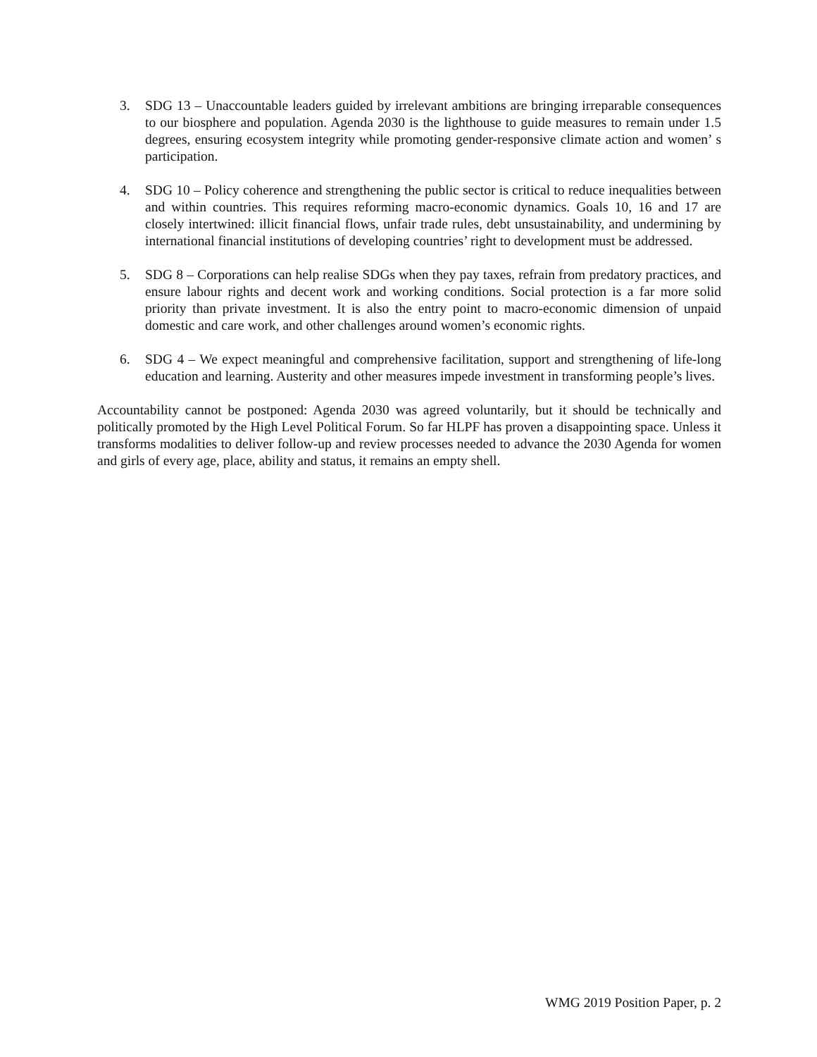3. SDG 13 – Unaccountable leaders guided by irrelevant ambitions are bringing irreparable consequences to our biosphere and population. Agenda 2030 is the lighthouse to guide measures to remain under 1.5 degrees, ensuring ecosystem integrity while promoting gender-responsive climate action and women’ s participation.
4. SDG 10 – Policy coherence and strengthening the public sector is critical to reduce inequalities between and within countries. This requires reforming macro-economic dynamics. Goals 10, 16 and 17 are closely intertwined: illicit financial flows, unfair trade rules, debt unsustainability, and undermining by international financial institutions of developing countries’ right to development must be addressed.
5. SDG 8 – Corporations can help realise SDGs when they pay taxes, refrain from predatory practices, and ensure labour rights and decent work and working conditions. Social protection is a far more solid priority than private investment. It is also the entry point to macro-economic dimension of unpaid domestic and care work, and other challenges around women’s economic rights.
6. SDG 4 – We expect meaningful and comprehensive facilitation, support and strengthening of life-long education and learning. Austerity and other measures impede investment in transforming people’s lives.
Accountability cannot be postponed: Agenda 2030 was agreed voluntarily, but it should be technically and politically promoted by the High Level Political Forum. So far HLPF has proven a disappointing space. Unless it transforms modalities to deliver follow-up and review processes needed to advance the 2030 Agenda for women and girls of every age, place, ability and status, it remains an empty shell.
WMG 2019 Position Paper, p. 2